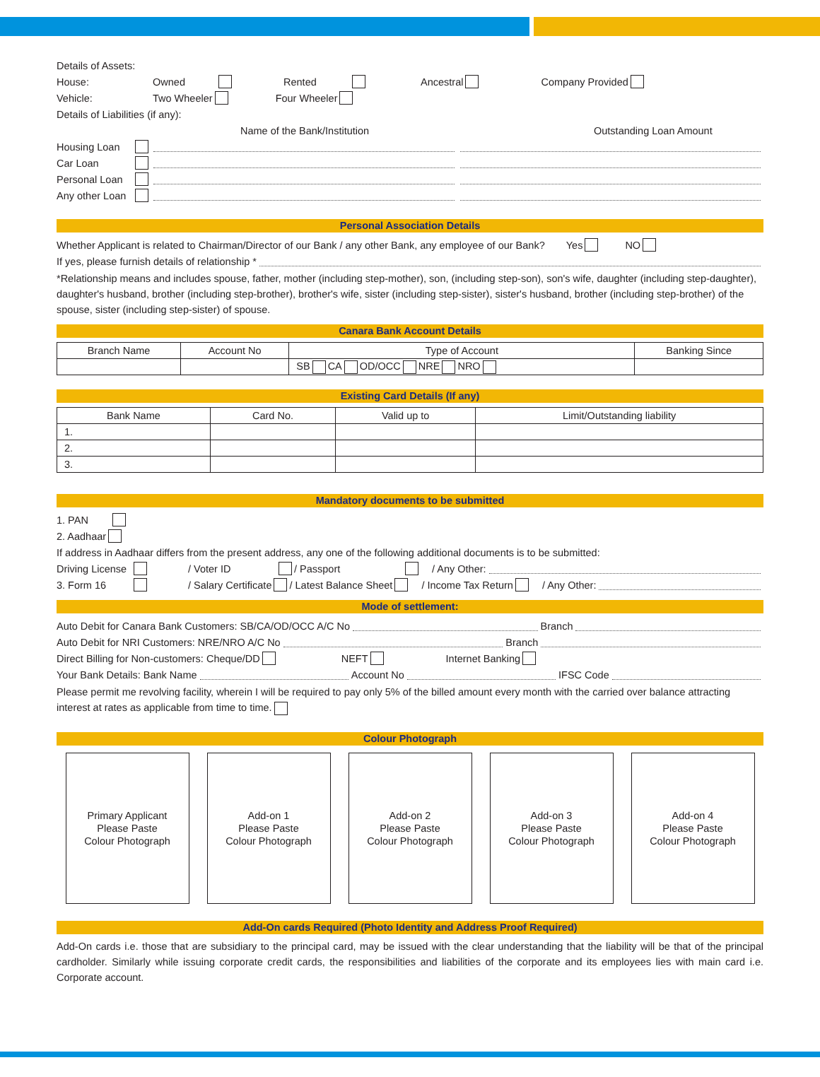Details of Assets:
House: Owned Rented Ancestral Company Provided
Vehicle: Two Wheeler Four Wheeler
Details of Liabilities (if any):
Name of the Bank/Institution Outstanding Loan Amount
Housing Loan
Car Loan
Personal Loan
Any other Loan
Personal Association Details
Whether Applicant is related to Chairman/Director of our Bank / any other Bank, any employee of our Bank? Yes NO
If yes, please furnish details of relationship *
*Relationship means and includes spouse, father, mother (including step-mother), son, (including step-son), son's wife, daughter (including step-daughter), daughter's husband, brother (including step-brother), brother's wife, sister (including step-sister), sister's husband, brother (including step-brother) of the spouse, sister (including step-sister) of spouse.
Canara Bank Account Details
| Branch Name | Account No | Type of Account | Banking Since |
| --- | --- | --- | --- |
| | | SB CA OD/OCC NRE NRO | |
Existing Card Details (If any)
| Bank Name | Card No. | Valid up to | Limit/Outstanding liability |
| --- | --- | --- | --- |
| 1. | | | |
| 2. | | | |
| 3. | | | |
Mandatory documents to be submitted
1. PAN
2. Aadhaar
If address in Aadhaar differs from the present address, any one of the following additional documents is to be submitted:
Driving License / Voter ID / Passport / Any Other:
3. Form 16 / Salary Certificate / Latest Balance Sheet / Income Tax Return / Any Other:
Mode of settlement:
Auto Debit for Canara Bank Customers: SB/CA/OD/OCC A/C No Branch
Auto Debit for NRI Customers: NRE/NRO A/C No Branch
Direct Billing for Non-customers: Cheque/DD NEFT Internet Banking
Your Bank Details: Bank Name Account No IFSC Code
Please permit me revolving facility, wherein I will be required to pay only 5% of the billed amount every month with the carried over balance attracting interest at rates as applicable from time to time.
Colour Photograph
Primary Applicant
Please Paste
Colour Photograph
Add-on 1
Please Paste
Colour Photograph
Add-on 2
Please Paste
Colour Photograph
Add-on 3
Please Paste
Colour Photograph
Add-on 4
Please Paste
Colour Photograph
Add-On cards Required (Photo Identity and Address Proof Required)
Add-On cards i.e. those that are subsidiary to the principal card, may be issued with the clear understanding that the liability will be that of the principal cardholder. Similarly while issuing corporate credit cards, the responsibilities and liabilities of the corporate and its employees lies with main card i.e. Corporate account.